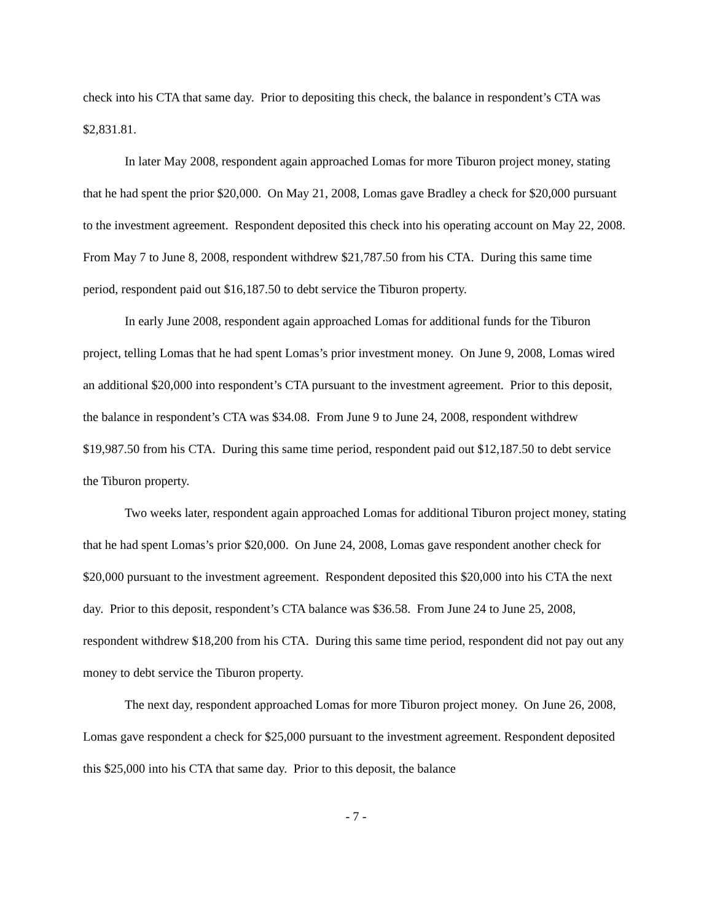check into his CTA that same day. Prior to depositing this check, the balance in respondent’s CTA was $2,831.81.
In later May 2008, respondent again approached Lomas for more Tiburon project money, stating that he had spent the prior $20,000. On May 21, 2008, Lomas gave Bradley a check for $20,000 pursuant to the investment agreement. Respondent deposited this check into his operating account on May 22, 2008. From May 7 to June 8, 2008, respondent withdrew $21,787.50 from his CTA. During this same time period, respondent paid out $16,187.50 to debt service the Tiburon property.
In early June 2008, respondent again approached Lomas for additional funds for the Tiburon project, telling Lomas that he had spent Lomas’s prior investment money. On June 9, 2008, Lomas wired an additional $20,000 into respondent’s CTA pursuant to the investment agreement. Prior to this deposit, the balance in respondent’s CTA was $34.08. From June 9 to June 24, 2008, respondent withdrew $19,987.50 from his CTA. During this same time period, respondent paid out $12,187.50 to debt service the Tiburon property.
Two weeks later, respondent again approached Lomas for additional Tiburon project money, stating that he had spent Lomas’s prior $20,000. On June 24, 2008, Lomas gave respondent another check for $20,000 pursuant to the investment agreement. Respondent deposited this $20,000 into his CTA the next day. Prior to this deposit, respondent’s CTA balance was $36.58. From June 24 to June 25, 2008, respondent withdrew $18,200 from his CTA. During this same time period, respondent did not pay out any money to debt service the Tiburon property.
The next day, respondent approached Lomas for more Tiburon project money. On June 26, 2008, Lomas gave respondent a check for $25,000 pursuant to the investment agreement. Respondent deposited this $25,000 into his CTA that same day. Prior to this deposit, the balance
- 7 -